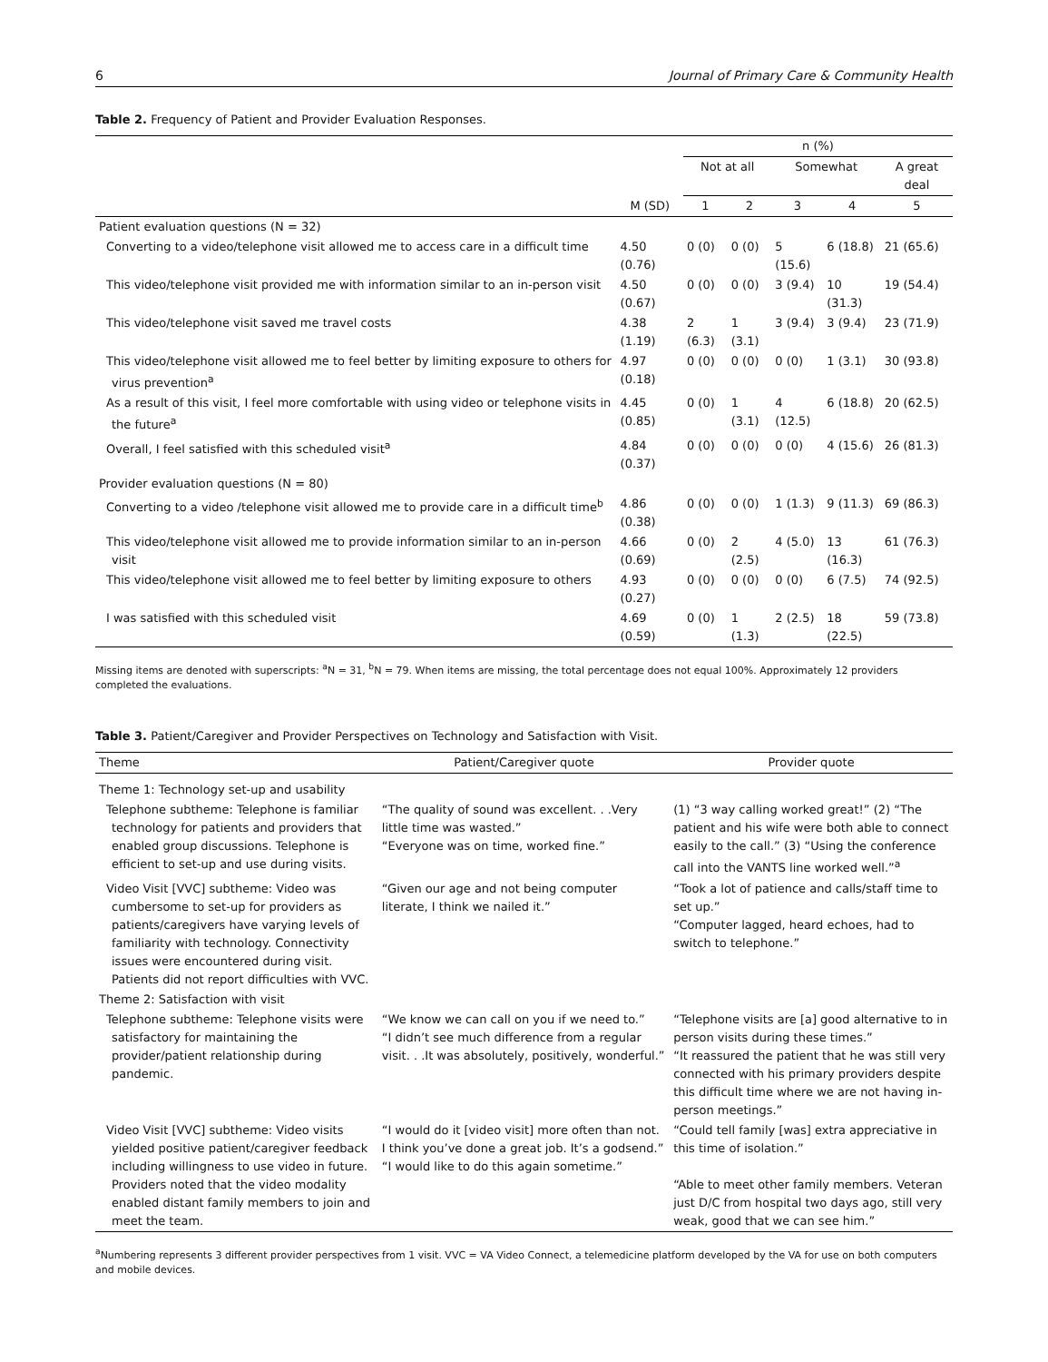6 Journal of Primary Care & Community Health
Table 2. Frequency of Patient and Provider Evaluation Responses.
| | | n (%) | | | | |
| --- | --- | --- | --- | --- | --- | --- |
| | | Not at all | | Somewhat | | A great deal |
| | M (SD) | 1 | 2 | 3 | 4 | 5 |
| Patient evaluation questions (N = 32) | | | | | | |
| Converting to a video/telephone visit allowed me to access care in a difficult time | 4.50 (0.76) | 0 (0) | 0 (0) | 5 (15.6) | 6 (18.8) | 21 (65.6) |
| This video/telephone visit provided me with information similar to an in-person visit | 4.50 (0.67) | 0 (0) | 0 (0) | 3 (9.4) | 10 (31.3) | 19 (54.4) |
| This video/telephone visit saved me travel costs | 4.38 (1.19) | 2 (6.3) | 1 (3.1) | 3 (9.4) | 3 (9.4) | 23 (71.9) |
| This video/telephone visit allowed me to feel better by limiting exposure to others for virus prevention<sup>a</sup> | 4.97 (0.18) | 0 (0) | 0 (0) | 0 (0) | 1 (3.1) | 30 (93.8) |
| As a result of this visit, I feel more comfortable with using video or telephone visits in the future<sup>a</sup> | 4.45 (0.85) | 0 (0) | 1 (3.1) | 4 (12.5) | 6 (18.8) | 20 (62.5) |
| Overall, I feel satisfied with this scheduled visit<sup>a</sup> | 4.84 (0.37) | 0 (0) | 0 (0) | 0 (0) | 4 (15.6) | 26 (81.3) |
| Provider evaluation questions (N = 80) | | | | | | |
| Converting to a video /telephone visit allowed me to provide care in a difficult time<sup>b</sup> | 4.86 (0.38) | 0 (0) | 0 (0) | 1 (1.3) | 9 (11.3) | 69 (86.3) |
| This video/telephone visit allowed me to provide information similar to an in-person visit | 4.66 (0.69) | 0 (0) | 2 (2.5) | 4 (5.0) | 13 (16.3) | 61 (76.3) |
| This video/telephone visit allowed me to feel better by limiting exposure to others | 4.93 (0.27) | 0 (0) | 0 (0) | 0 (0) | 6 (7.5) | 74 (92.5) |
| I was satisfied with this scheduled visit | 4.69 (0.59) | 0 (0) | 1 (1.3) | 2 (2.5) | 18 (22.5) | 59 (73.8) |
Missing items are denoted with superscripts: <sup>a</sup>N = 31, <sup>b</sup>N = 79. When items are missing, the total percentage does not equal 100%. Approximately 12 providers completed the evaluations.
Table 3. Patient/Caregiver and Provider Perspectives on Technology and Satisfaction with Visit.
| Theme | Patient/Caregiver quote | Provider quote |
| --- | --- | --- |
| Theme 1: Technology set-up and usability | | |
| Telephone subtheme: Telephone is familiar technology for patients and providers that enabled group discussions. Telephone is efficient to set-up and use during visits. | “The quality of sound was excellent. . .Very little time was wasted.” “Everyone was on time, worked fine.” | (1) “3 way calling worked great!” (2) “The patient and his wife were both able to connect easily to the call.” (3) “Using the conference call into the VANTS line worked well.”<sup>a</sup> |
| Video Visit [VVC] subtheme: Video was cumbersome to set-up for providers as patients/caregivers have varying levels of familiarity with technology. Connectivity issues were encountered during visit. Patients did not report difficulties with VVC. | “Given our age and not being computer literate, I think we nailed it.” | “Took a lot of patience and calls/staff time to set up.” “Computer lagged, heard echoes, had to switch to telephone.” |
| Theme 2: Satisfaction with visit | | |
| Telephone subtheme: Telephone visits were satisfactory for maintaining the provider/patient relationship during pandemic. | “We know we can call on you if we need to.” “I didn’t see much difference from a regular visit. . .It was absolutely, positively, wonderful.” | “Telephone visits are [a] good alternative to in person visits during these times.” “It reassured the patient that he was still very connected with his primary providers despite this difficult time where we are not having in-person meetings.” |
| Video Visit [VVC] subtheme: Video visits yielded positive patient/caregiver feedback including willingness to use video in future. Providers noted that the video modality enabled distant family members to join and meet the team. | “I would do it [video visit] more often than not. I think you’ve done a great job. It’s a godsend.” “I would like to do this again sometime.” | “Could tell family [was] extra appreciative in this time of isolation.” “Able to meet other family members. Veteran just D/C from hospital two days ago, still very weak, good that we can see him.” |
<sup>a</sup> Numbering represents 3 different provider perspectives from 1 visit. VVC = VA Video Connect, a telemedicine platform developed by the VA for use on both computers and mobile devices.